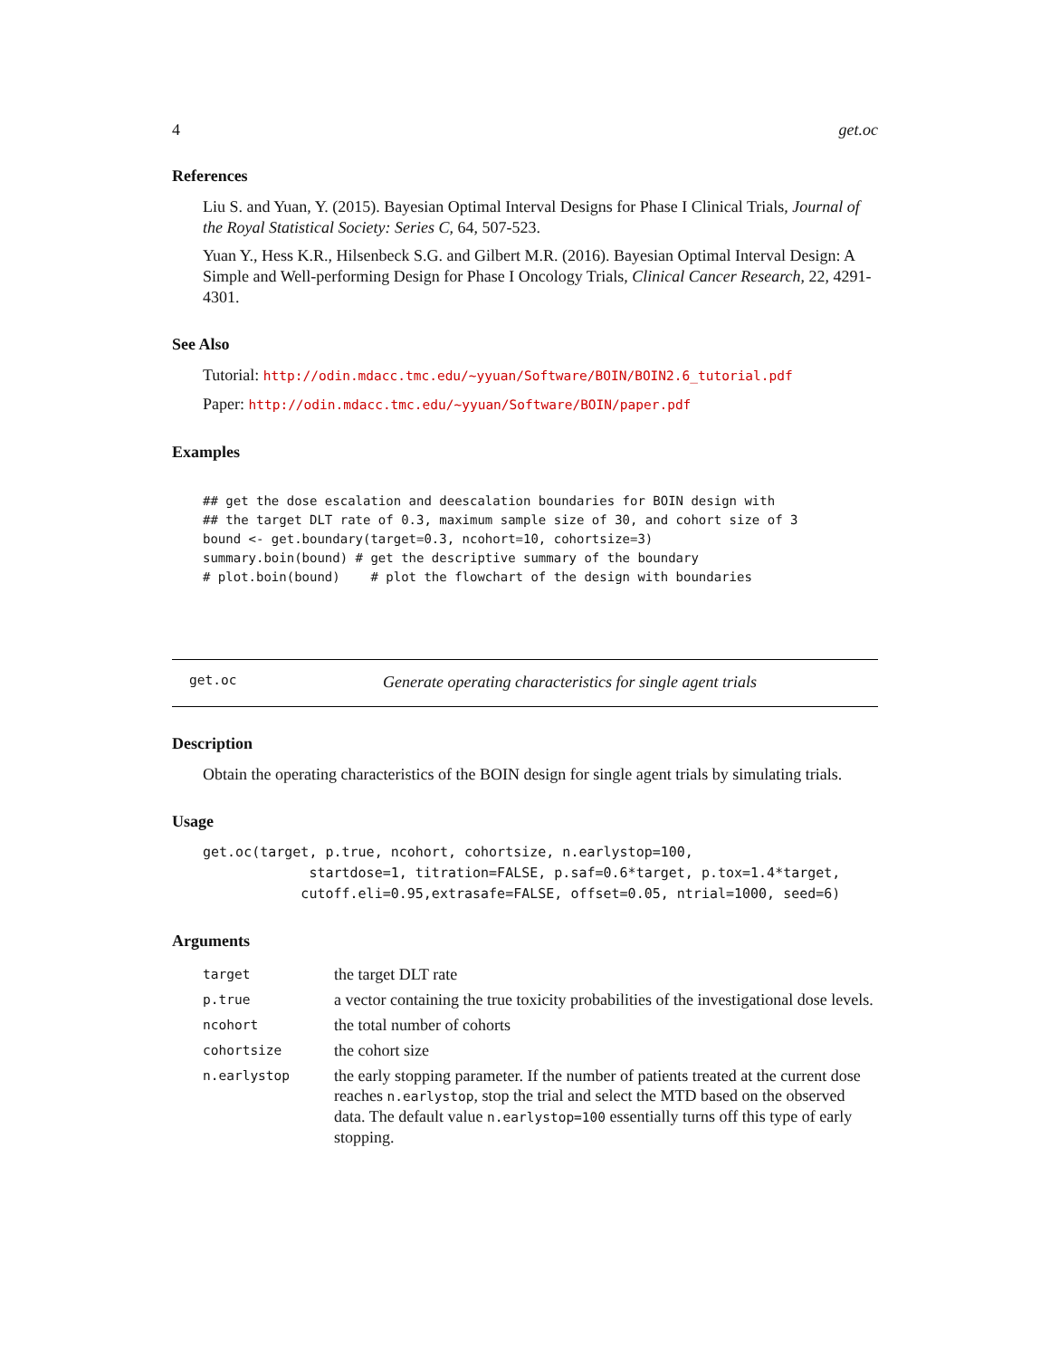4 get.oc
References
Liu S. and Yuan, Y. (2015). Bayesian Optimal Interval Designs for Phase I Clinical Trials, Journal of the Royal Statistical Society: Series C, 64, 507-523.
Yuan Y., Hess K.R., Hilsenbeck S.G. and Gilbert M.R. (2016). Bayesian Optimal Interval Design: A Simple and Well-performing Design for Phase I Oncology Trials, Clinical Cancer Research, 22, 4291-4301.
See Also
Tutorial: http://odin.mdacc.tmc.edu/~yyuan/Software/BOIN/BOIN2.6_tutorial.pdf
Paper: http://odin.mdacc.tmc.edu/~yyuan/Software/BOIN/paper.pdf
Examples
## get the dose escalation and deescalation boundaries for BOIN design with
## the target DLT rate of 0.3, maximum sample size of 30, and cohort size of 3
bound <- get.boundary(target=0.3, ncohort=10, cohortsize=3)
summary.boin(bound) # get the descriptive summary of the boundary
# plot.boin(bound)    # plot the flowchart of the design with boundaries
get.oc Generate operating characteristics for single agent trials
Description
Obtain the operating characteristics of the BOIN design for single agent trials by simulating trials.
Usage
get.oc(target, p.true, ncohort, cohortsize, n.earlystop=100,
             startdose=1, titration=FALSE, p.saf=0.6*target, p.tox=1.4*target,
            cutoff.eli=0.95,extrasafe=FALSE, offset=0.05, ntrial=1000, seed=6)
Arguments
| target | the target DLT rate |
| p.true | a vector containing the true toxicity probabilities of the investigational dose levels. |
| ncohort | the total number of cohorts |
| cohortsize | the cohort size |
| n.earlystop | the early stopping parameter. If the number of patients treated at the current dose reaches n.earlystop , stop the trial and select the MTD based on the observed data. The default value n.earlystop=100 essentially turns off this type of early stopping. |